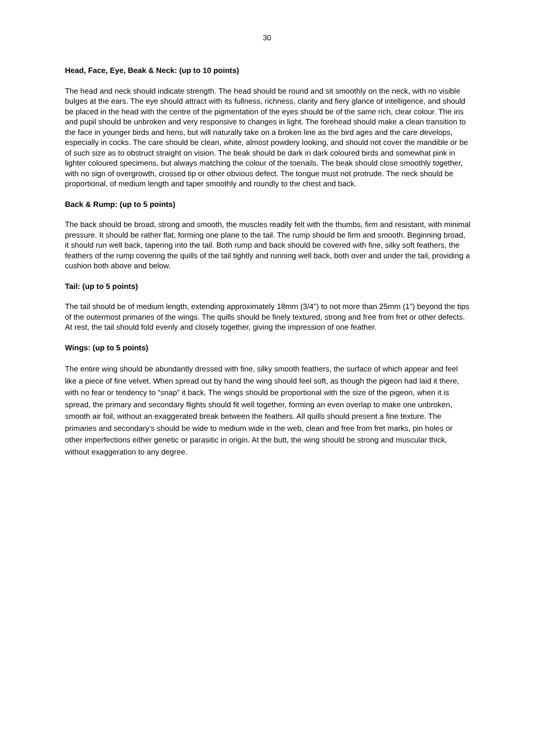30
Head, Face, Eye, Beak & Neck: (up to 10 points)
The head and neck should indicate strength. The head should be round and sit smoothly on the neck, with no visible bulges at the ears. The eye should attract with its fullness, richness, clarity and fiery glance of intelligence, and should be placed in the head with the centre of the pigmentation of the eyes should be of the same rich, clear colour. The iris and pupil should be unbroken and very responsive to changes in light. The forehead should make a clean transition to the face in younger birds and hens, but will naturally take on a broken line as the bird ages and the care develops, especially in cocks. The care should be clean, white, almost powdery looking, and should not cover the mandible or be of such size as to obstruct straight on vision. The beak should be dark in dark coloured birds and somewhat pink in lighter coloured specimens, but always matching the colour of the toenails. The beak should close smoothly together, with no sign of overgrowth, crossed tip or other obvious defect. The tongue must not protrude. The neck should be proportional, of medium length and taper smoothly and roundly to the chest and back.
Back & Rump: (up to 5 points)
The back should be broad, strong and smooth, the muscles readily felt with the thumbs, firm and resistant, with minimal pressure. It should be rather flat, forming one plane to the tail. The rump should be firm and smooth. Beginning broad, it should run well back, tapering into the tail. Both rump and back should be covered with fine, silky soft feathers, the feathers of the rump covering the quills of the tail tightly and running well back, both over and under the tail, providing a cushion both above and below.
Tail: (up to 5 points)
The tail should be of medium length, extending approximately 18mm (3/4") to not more than 25mm (1") beyond the tips of the outermost primaries of the wings. The quills should be finely textured, strong and free from fret or other defects. At rest, the tail should fold evenly and closely together, giving the impression of one feather.
Wings: (up to 5 points)
The entire wing should be abundantly dressed with fine, silky smooth feathers, the surface of which appear and feel like a piece of fine velvet. When spread out by hand the wing should feel soft, as though the pigeon had laid it there, with no fear or tendency to “snap” it back. The wings should be proportional with the size of the pigeon, when it is spread, the primary and secondary flights should fit well together, forming an even overlap to make one unbroken, smooth air foil, without an exaggerated break between the feathers. All quills should present a fine texture. The primaries and secondary’s should be wide to medium wide in the web, clean and free from fret marks, pin holes or other imperfections either genetic or parasitic in origin. At the butt, the wing should be strong and muscular thick, without exaggeration to any degree.